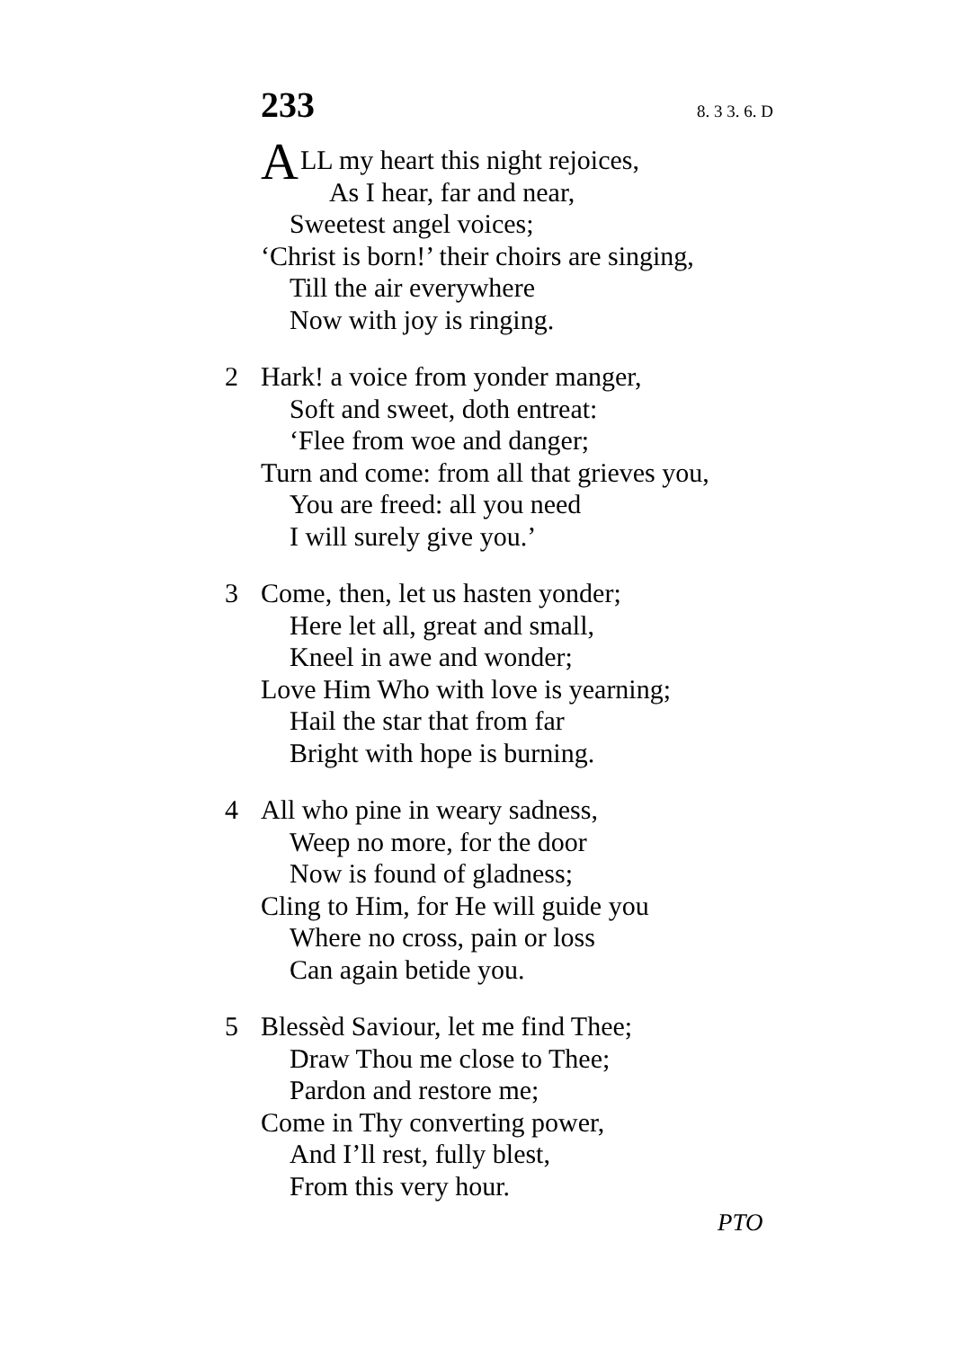233 8. 3 3. 6. D
ALL my heart this night rejoices,
As I hear, far and near,
Sweetest angel voices;
‘Christ is born!’ their choirs are singing,
Till the air everywhere
Now with joy is ringing.
2 Hark! a voice from yonder manger,
Soft and sweet, doth entreat:
‘Flee from woe and danger;
Turn and come: from all that grieves you,
You are freed: all you need
I will surely give you.’
3 Come, then, let us hasten yonder;
Here let all, great and small,
Kneel in awe and wonder;
Love Him Who with love is yearning;
Hail the star that from far
Bright with hope is burning.
4 All who pine in weary sadness,
Weep no more, for the door
Now is found of gladness;
Cling to Him, for He will guide you
Where no cross, pain or loss
Can again betide you.
5 Blessèd Saviour, let me find Thee;
Draw Thou me close to Thee;
Pardon and restore me;
Come in Thy converting power,
And I’ll rest, fully blest,
From this very hour.
PTO